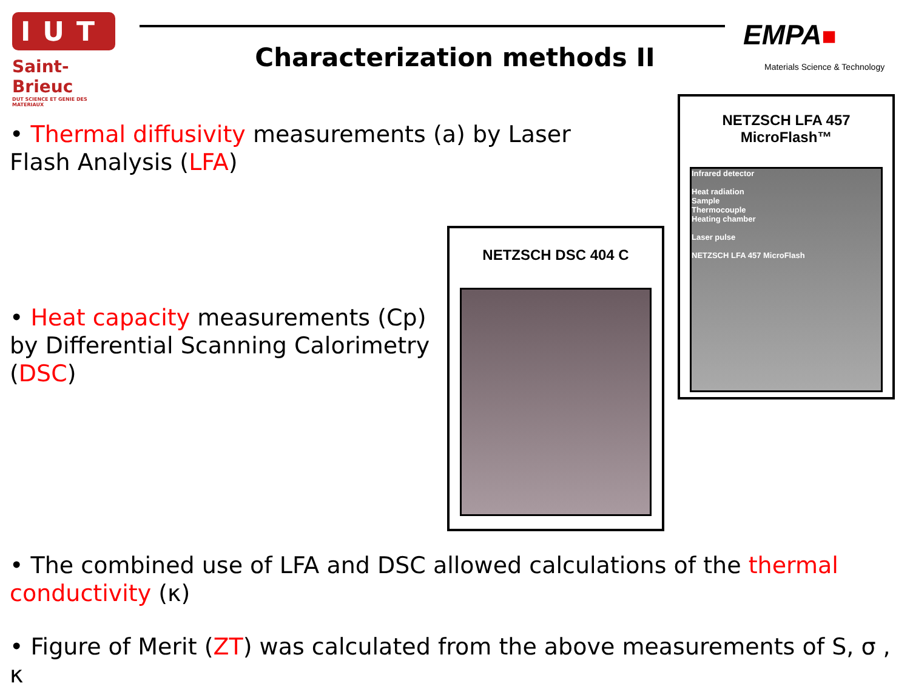IUT
Saint-Brieuc
DUT SCIENCE ET GENIE DES MATERIAUX
Characterization methods II
EMPA■
Materials Science & Technology
• Thermal diffusivity measurements (a) by Laser Flash Analysis (LFA)
• Heat capacity measurements (Cp) by Differential Scanning Calorimetry (DSC)
NETZSCH LFA 457
MicroFlash™
Infrared detector
Heat radiation
Sample
Thermocouple
Heating chamber
Laser pulse
NETZSCH LFA 457 MicroFlash
NETZSCH DSC 404 C
• The combined use of LFA and DSC allowed calculations of the thermal conductivity (κ)
• Figure of Merit (ZT) was calculated from the above measurements of S, σ , κ